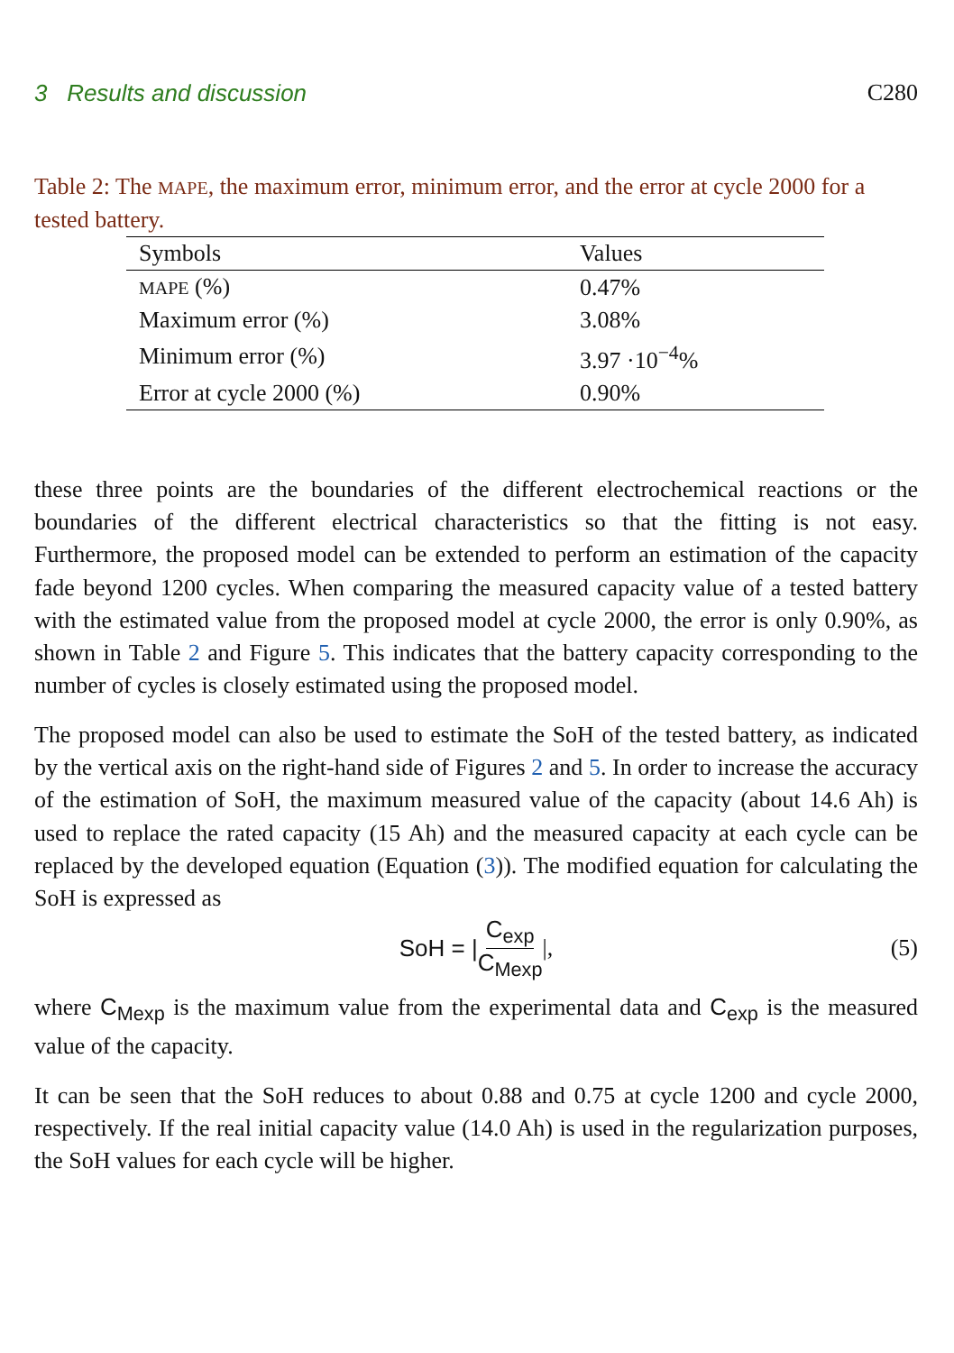3 Results and discussion C280
Table 2: The MAPE, the maximum error, minimum error, and the error at cycle 2000 for a tested battery.
| Symbols | Values |
| --- | --- |
| MAPE (%) | 0.47% |
| Maximum error (%) | 3.08% |
| Minimum error (%) | 3.97 ·10<sup>−4</sup>% |
| Error at cycle 2000 (%) | 0.90% |
these three points are the boundaries of the different electrochemical reactions or the boundaries of the different electrical characteristics so that the fitting is not easy. Furthermore, the proposed model can be extended to perform an estimation of the capacity fade beyond 1200 cycles. When comparing the measured capacity value of a tested battery with the estimated value from the proposed model at cycle 2000, the error is only 0.90%, as shown in Table 2 and Figure 5. This indicates that the battery capacity corresponding to the number of cycles is closely estimated using the proposed model.
The proposed model can also be used to estimate the SoH of the tested battery, as indicated by the vertical axis on the right-hand side of Figures 2 and 5. In order to increase the accuracy of the estimation of SoH, the maximum measured value of the capacity (about 14.6 Ah) is used to replace the rated capacity (15 Ah) and the measured capacity at each cycle can be replaced by the developed equation (Equation (3)). The modified equation for calculating the SoH is expressed as
SoH = | C<sub>exp</sub> C<sub>Mexp</sub> |, (5)
where C<sub>Mexp</sub> is the maximum value from the experimental data and C<sub>exp</sub> is the measured value of the capacity.
It can be seen that the SoH reduces to about 0.88 and 0.75 at cycle 1200 and cycle 2000, respectively. If the real initial capacity value (14.0 Ah) is used in the regularization purposes, the SoH values for each cycle will be higher.